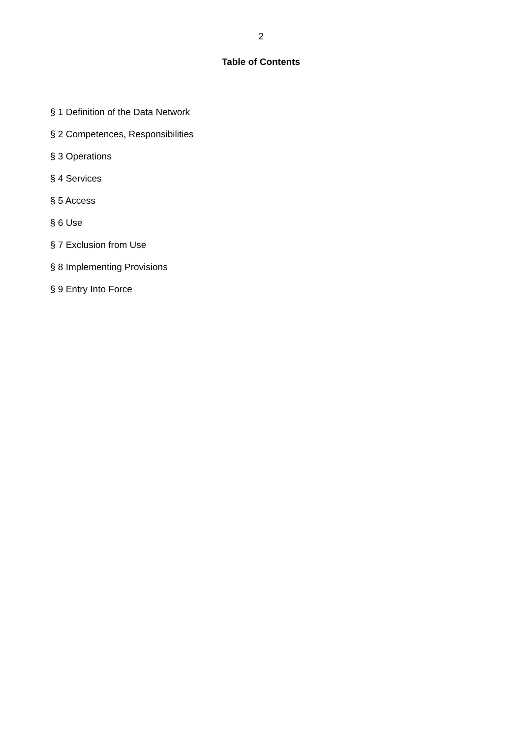2
Table of Contents
§ 1 Definition of the Data Network
§ 2 Competences, Responsibilities
§ 3 Operations
§ 4 Services
§ 5 Access
§ 6 Use
§ 7 Exclusion from Use
§ 8 Implementing Provisions
§ 9 Entry Into Force